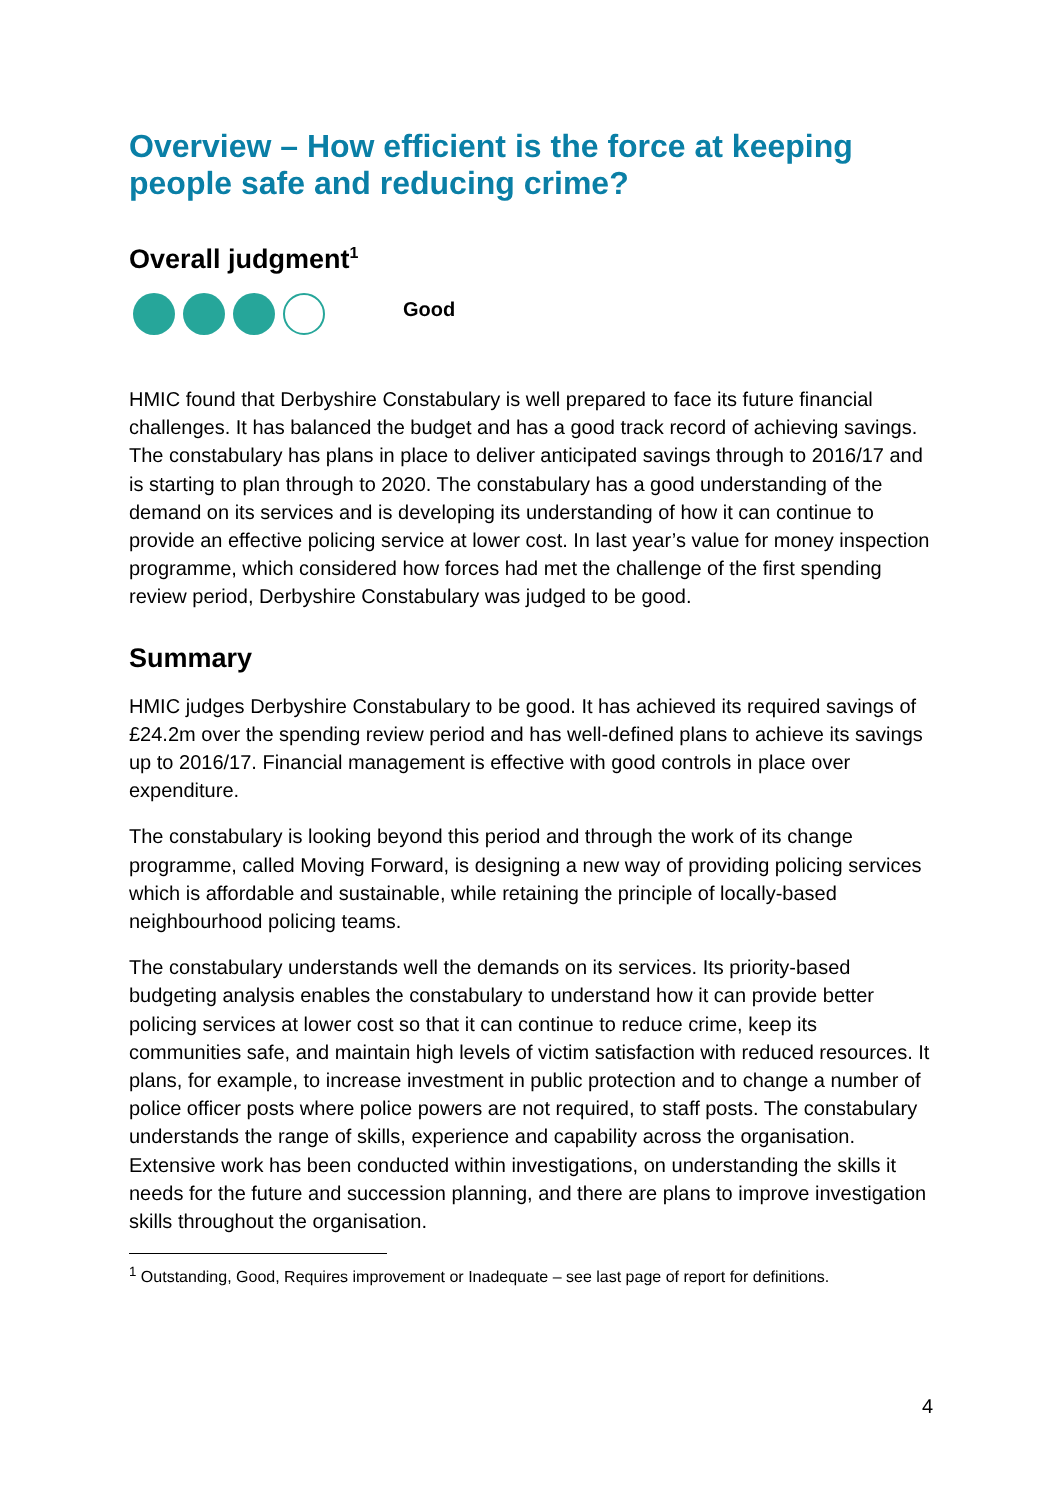Overview – How efficient is the force at keeping people safe and reducing crime?
Overall judgment<sup>1</sup>
Good
HMIC found that Derbyshire Constabulary is well prepared to face its future financial challenges. It has balanced the budget and has a good track record of achieving savings. The constabulary has plans in place to deliver anticipated savings through to 2016/17 and is starting to plan through to 2020. The constabulary has a good understanding of the demand on its services and is developing its understanding of how it can continue to provide an effective policing service at lower cost. In last year’s value for money inspection programme, which considered how forces had met the challenge of the first spending review period, Derbyshire Constabulary was judged to be good.
Summary
HMIC judges Derbyshire Constabulary to be good. It has achieved its required savings of £24.2m over the spending review period and has well-defined plans to achieve its savings up to 2016/17. Financial management is effective with good controls in place over expenditure.
The constabulary is looking beyond this period and through the work of its change programme, called Moving Forward, is designing a new way of providing policing services which is affordable and sustainable, while retaining the principle of locally-based neighbourhood policing teams.
The constabulary understands well the demands on its services. Its priority-based budgeting analysis enables the constabulary to understand how it can provide better policing services at lower cost so that it can continue to reduce crime, keep its communities safe, and maintain high levels of victim satisfaction with reduced resources. It plans, for example, to increase investment in public protection and to change a number of police officer posts where police powers are not required, to staff posts. The constabulary understands the range of skills, experience and capability across the organisation. Extensive work has been conducted within investigations, on understanding the skills it needs for the future and succession planning, and there are plans to improve investigation skills throughout the organisation.
<sup>1</sup> Outstanding, Good, Requires improvement or Inadequate – see last page of report for definitions.
4